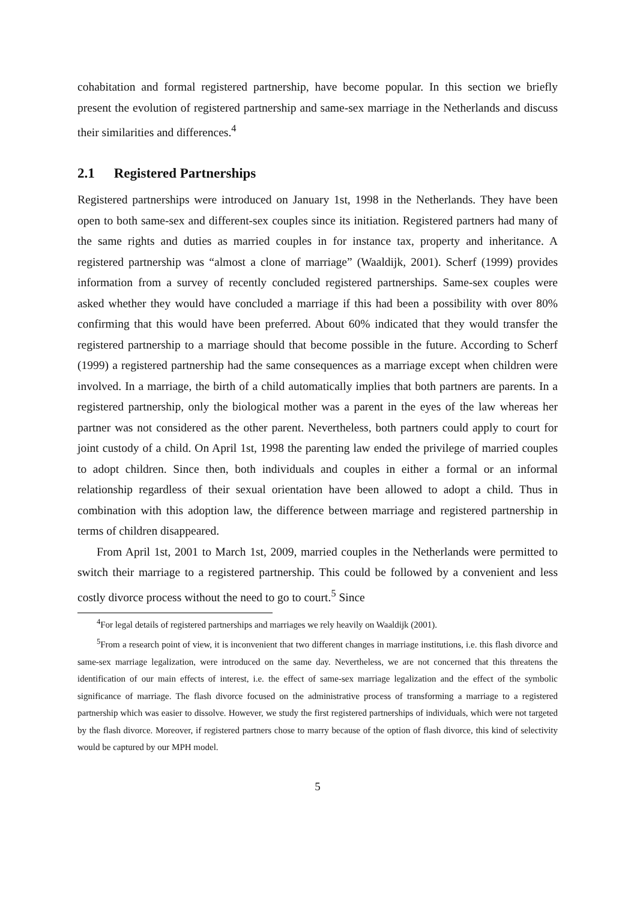cohabitation and formal registered partnership, have become popular. In this section we briefly present the evolution of registered partnership and same-sex marriage in the Netherlands and discuss their similarities and differences.<sup>4</sup>
2.1 Registered Partnerships
Registered partnerships were introduced on January 1st, 1998 in the Netherlands. They have been open to both same-sex and different-sex couples since its initiation. Registered partners had many of the same rights and duties as married couples in for instance tax, property and inheritance. A registered partnership was “almost a clone of marriage” (Waaldijk, 2001). Scherf (1999) provides information from a survey of recently concluded registered partnerships. Same-sex couples were asked whether they would have concluded a marriage if this had been a possibility with over 80% confirming that this would have been preferred. About 60% indicated that they would transfer the registered partnership to a marriage should that become possible in the future. According to Scherf (1999) a registered partnership had the same consequences as a marriage except when children were involved. In a marriage, the birth of a child automatically implies that both partners are parents. In a registered partnership, only the biological mother was a parent in the eyes of the law whereas her partner was not considered as the other parent. Nevertheless, both partners could apply to court for joint custody of a child. On April 1st, 1998 the parenting law ended the privilege of married couples to adopt children. Since then, both individuals and couples in either a formal or an informal relationship regardless of their sexual orientation have been allowed to adopt a child. Thus in combination with this adoption law, the difference between marriage and registered partnership in terms of children disappeared.
From April 1st, 2001 to March 1st, 2009, married couples in the Netherlands were permitted to switch their marriage to a registered partnership. This could be followed by a convenient and less costly divorce process without the need to go to court.<sup>5</sup> Since
<sup>4</sup> For legal details of registered partnerships and marriages we rely heavily on Waaldijk (2001).
<sup>5</sup> From a research point of view, it is inconvenient that two different changes in marriage institutions, i.e. this flash divorce and same-sex marriage legalization, were introduced on the same day. Nevertheless, we are not concerned that this threatens the identification of our main effects of interest, i.e. the effect of same-sex marriage legalization and the effect of the symbolic significance of marriage. The flash divorce focused on the administrative process of transforming a marriage to a registered partnership which was easier to dissolve. However, we study the first registered partnerships of individuals, which were not targeted by the flash divorce. Moreover, if registered partners chose to marry because of the option of flash divorce, this kind of selectivity would be captured by our MPH model.
5